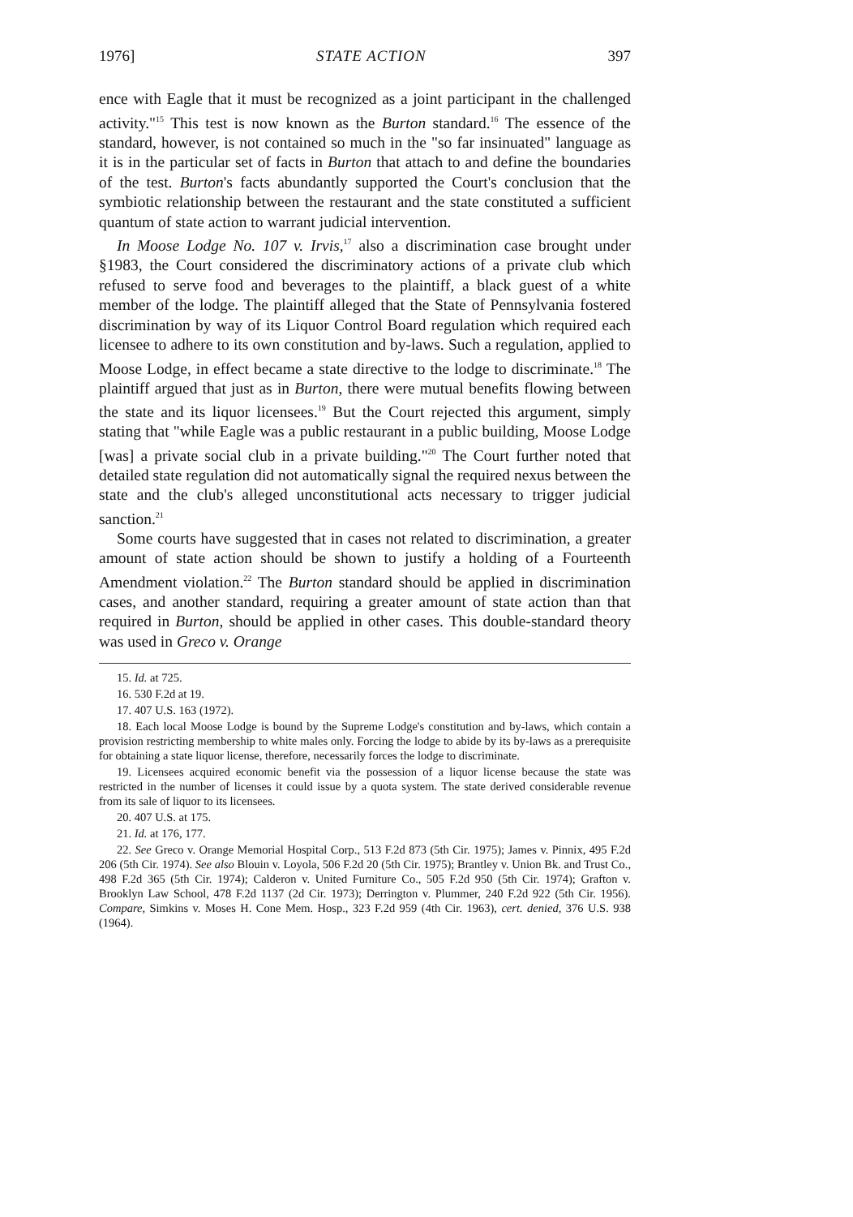1976] STATE ACTION 397
ence with Eagle that it must be recognized as a joint participant in the challenged activity."<sup>15</sup> This test is now known as the Burton standard.<sup>16</sup> The essence of the standard, however, is not contained so much in the "so far insinuated" language as it is in the particular set of facts in Burton that attach to and define the boundaries of the test. Burton's facts abundantly supported the Court's conclusion that the symbiotic relationship between the restaurant and the state constituted a sufficient quantum of state action to warrant judicial intervention.
In Moose Lodge No. 107 v. Irvis,<sup>17</sup> also a discrimination case brought under §1983, the Court considered the discriminatory actions of a private club which refused to serve food and beverages to the plaintiff, a black guest of a white member of the lodge. The plaintiff alleged that the State of Pennsylvania fostered discrimination by way of its Liquor Control Board regulation which required each licensee to adhere to its own constitution and by-laws. Such a regulation, applied to Moose Lodge, in effect became a state directive to the lodge to discriminate.<sup>18</sup> The plaintiff argued that just as in Burton, there were mutual benefits flowing between the state and its liquor licensees.<sup>19</sup> But the Court rejected this argument, simply stating that "while Eagle was a public restaurant in a public building, Moose Lodge [was] a private social club in a private building."<sup>20</sup> The Court further noted that detailed state regulation did not automatically signal the required nexus between the state and the club's alleged unconstitutional acts necessary to trigger judicial sanction.<sup>21</sup>
Some courts have suggested that in cases not related to discrimination, a greater amount of state action should be shown to justify a holding of a Fourteenth Amendment violation.<sup>22</sup> The Burton standard should be applied in discrimination cases, and another standard, requiring a greater amount of state action than that required in Burton, should be applied in other cases. This double-standard theory was used in Greco v. Orange
15. Id. at 725.
16. 530 F.2d at 19.
17. 407 U.S. 163 (1972).
18. Each local Moose Lodge is bound by the Supreme Lodge's constitution and by-laws, which contain a provision restricting membership to white males only. Forcing the lodge to abide by its by-laws as a prerequisite for obtaining a state liquor license, therefore, necessarily forces the lodge to discriminate.
19. Licensees acquired economic benefit via the possession of a liquor license because the state was restricted in the number of licenses it could issue by a quota system. The state derived considerable revenue from its sale of liquor to its licensees.
20. 407 U.S. at 175.
21. Id. at 176, 177.
22. See Greco v. Orange Memorial Hospital Corp., 513 F.2d 873 (5th Cir. 1975); James v. Pinnix, 495 F.2d 206 (5th Cir. 1974). See also Blouin v. Loyola, 506 F.2d 20 (5th Cir. 1975); Brantley v. Union Bk. and Trust Co., 498 F.2d 365 (5th Cir. 1974); Calderon v. United Furniture Co., 505 F.2d 950 (5th Cir. 1974); Grafton v. Brooklyn Law School, 478 F.2d 1137 (2d Cir. 1973); Derrington v. Plummer, 240 F.2d 922 (5th Cir. 1956). Compare, Simkins v. Moses H. Cone Mem. Hosp., 323 F.2d 959 (4th Cir. 1963), cert. denied, 376 U.S. 938 (1964).